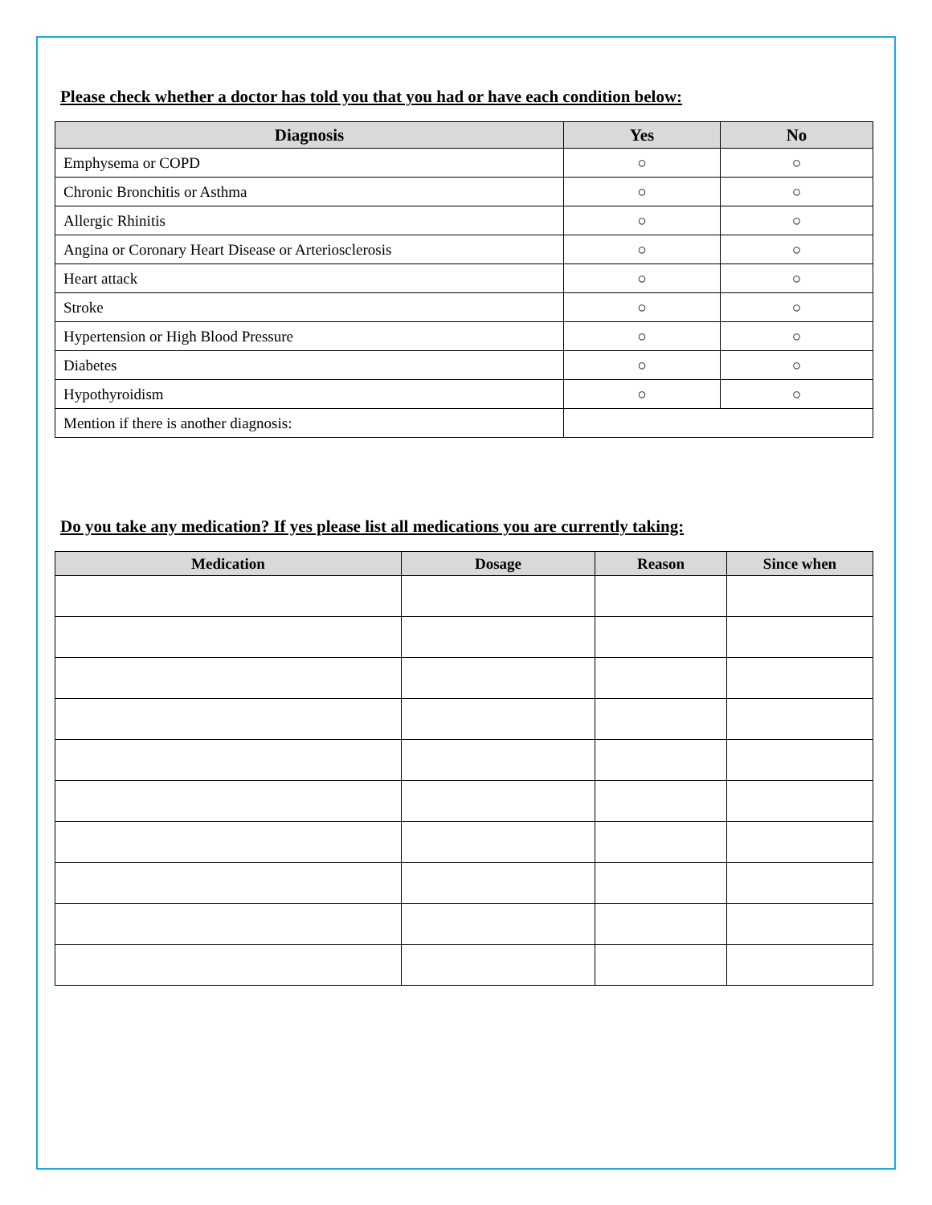Please check whether a doctor has told you that you had or have each condition below:
| Diagnosis | Yes | No |
| --- | --- | --- |
| Emphysema or COPD | ○ | ○ |
| Chronic Bronchitis or Asthma | ○ | ○ |
| Allergic Rhinitis | ○ | ○ |
| Angina or Coronary Heart Disease or Arteriosclerosis | ○ | ○ |
| Heart attack | ○ | ○ |
| Stroke | ○ | ○ |
| Hypertension or High Blood Pressure | ○ | ○ |
| Diabetes | ○ | ○ |
| Hypothyroidism | ○ | ○ |
| Mention if there is another diagnosis: | | |
Do you take any medication? If yes please list all medications you are currently taking:
| Medication | Dosage | Reason | Since when |
| --- | --- | --- | --- |